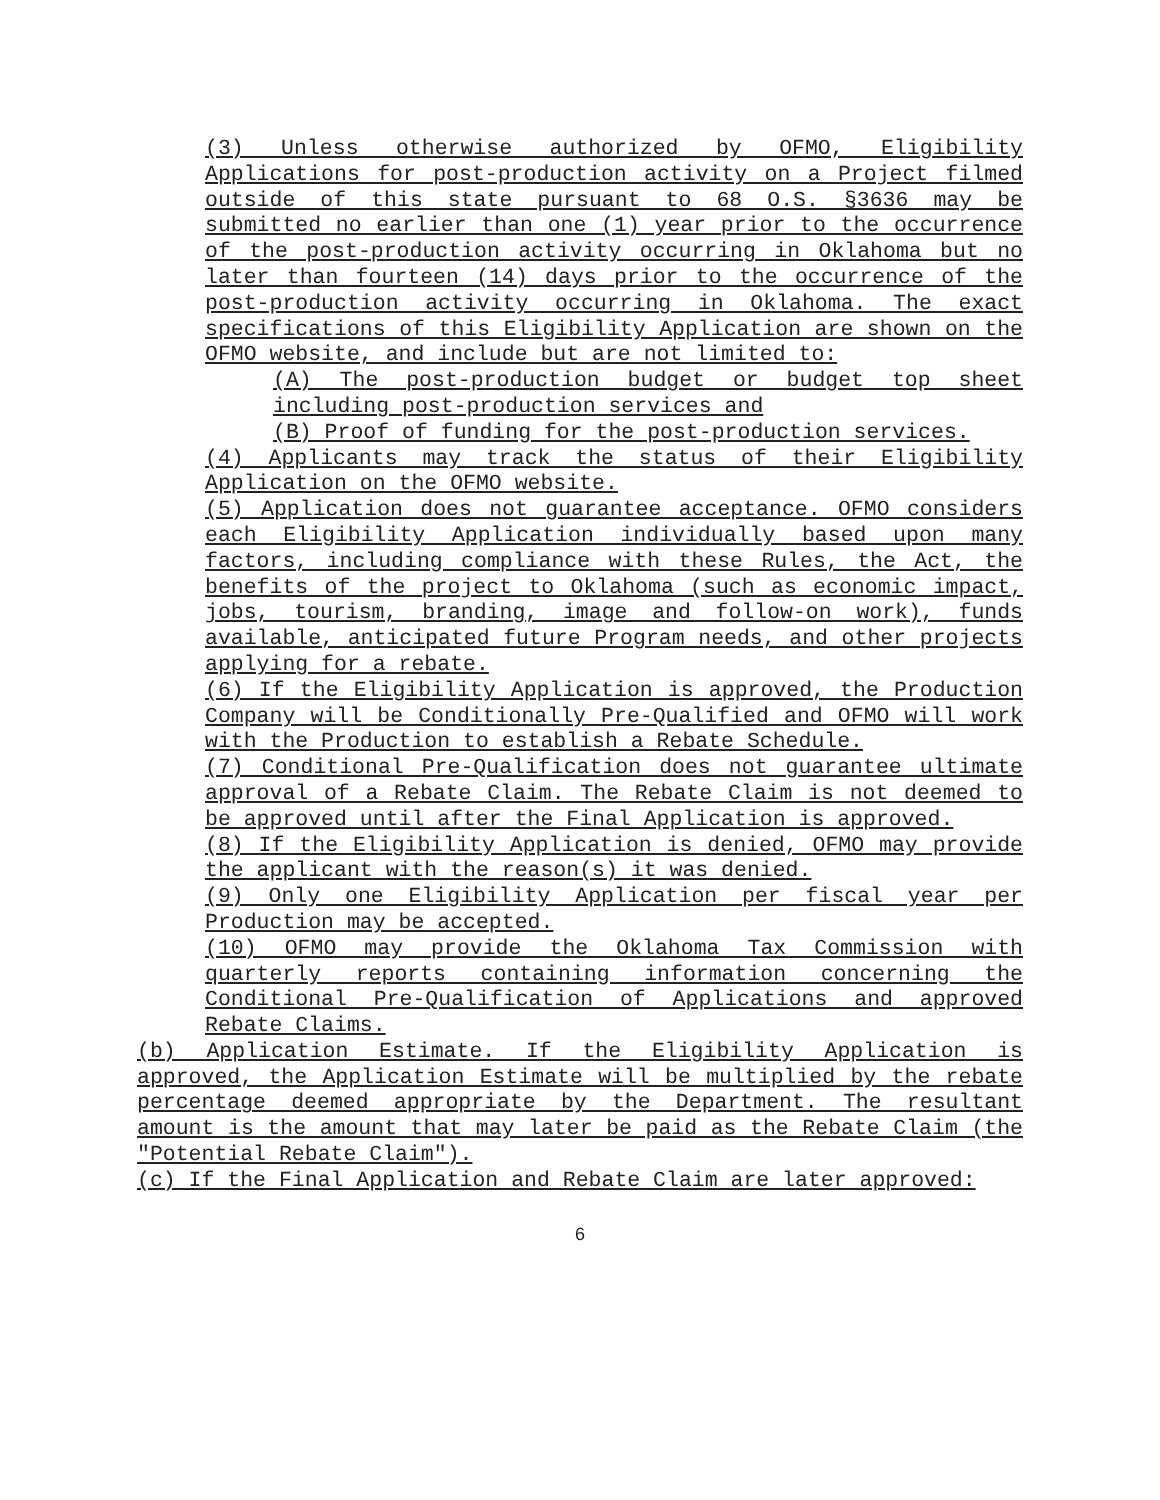(3) Unless otherwise authorized by OFMO, Eligibility Applications for post-production activity on a Project filmed outside of this state pursuant to 68 O.S. §3636 may be submitted no earlier than one (1) year prior to the occurrence of the post-production activity occurring in Oklahoma but no later than fourteen (14) days prior to the occurrence of the post-production activity occurring in Oklahoma. The exact specifications of this Eligibility Application are shown on the OFMO website, and include but are not limited to:
(A) The post-production budget or budget top sheet including post-production services and
(B) Proof of funding for the post-production services.
(4) Applicants may track the status of their Eligibility Application on the OFMO website.
(5) Application does not guarantee acceptance. OFMO considers each Eligibility Application individually based upon many factors, including compliance with these Rules, the Act, the benefits of the project to Oklahoma (such as economic impact, jobs, tourism, branding, image and follow-on work), funds available, anticipated future Program needs, and other projects applying for a rebate.
(6) If the Eligibility Application is approved, the Production Company will be Conditionally Pre-Qualified and OFMO will work with the Production to establish a Rebate Schedule.
(7) Conditional Pre-Qualification does not guarantee ultimate approval of a Rebate Claim. The Rebate Claim is not deemed to be approved until after the Final Application is approved.
(8) If the Eligibility Application is denied, OFMO may provide the applicant with the reason(s) it was denied.
(9) Only one Eligibility Application per fiscal year per Production may be accepted.
(10) OFMO may provide the Oklahoma Tax Commission with quarterly reports containing information concerning the Conditional Pre-Qualification of Applications and approved Rebate Claims.
(b) Application Estimate. If the Eligibility Application is approved, the Application Estimate will be multiplied by the rebate percentage deemed appropriate by the Department. The resultant amount is the amount that may later be paid as the Rebate Claim (the "Potential Rebate Claim").
(c) If the Final Application and Rebate Claim are later approved:
6